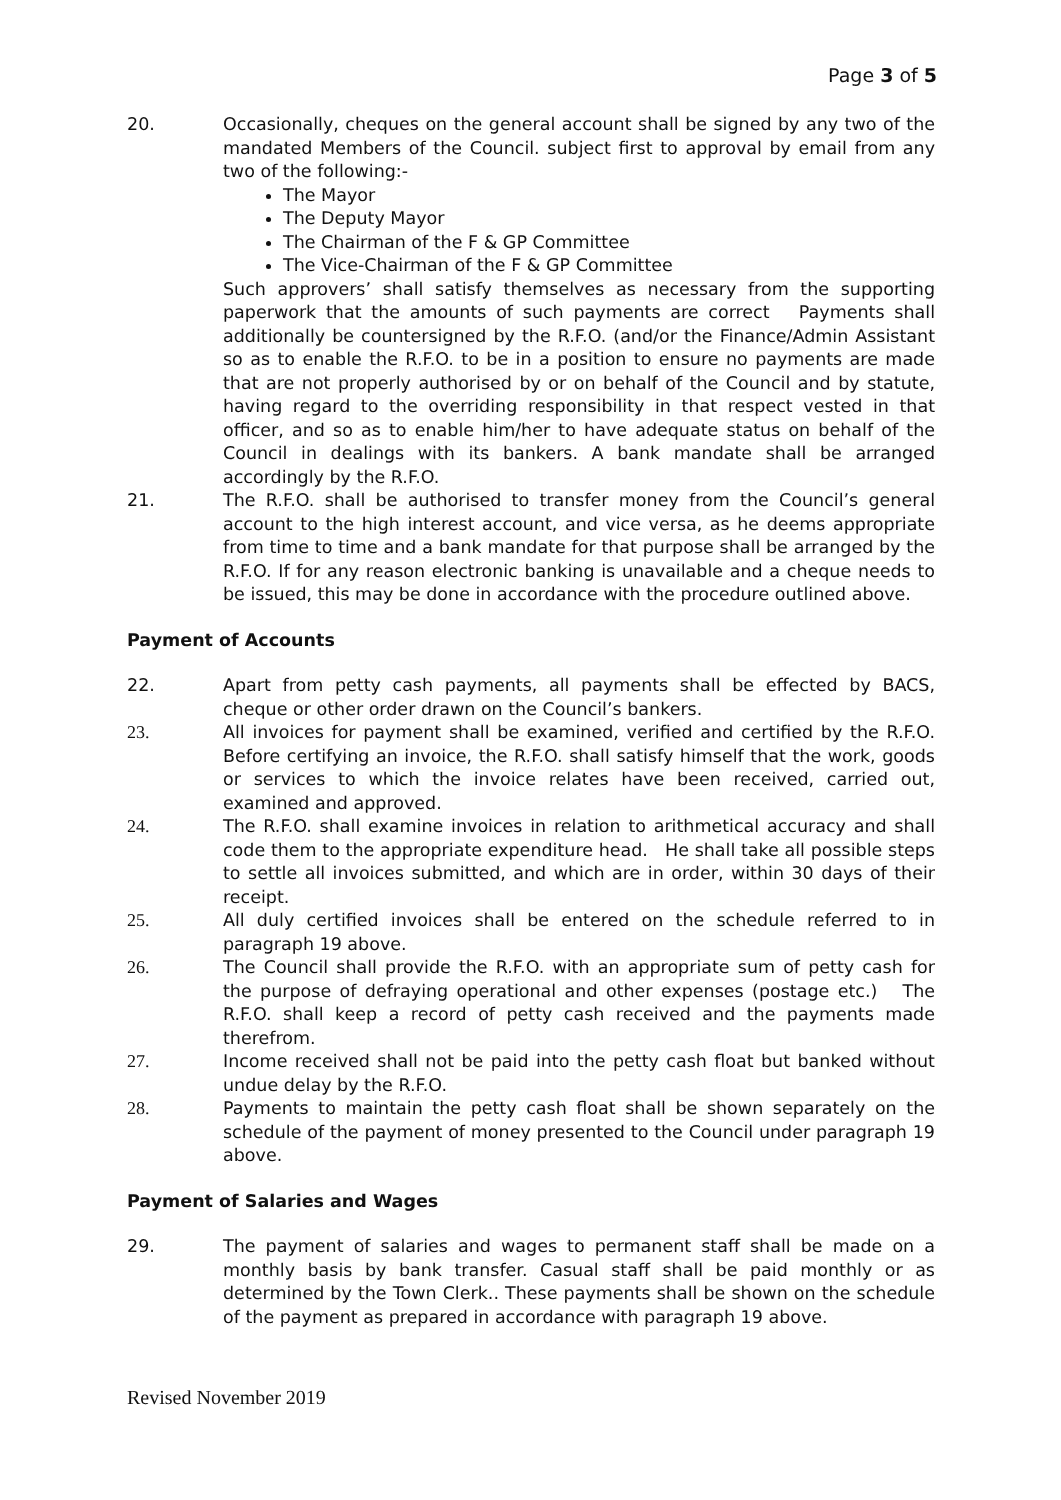Page 3 of 5
20. Occasionally, cheques on the general account shall be signed by any two of the mandated Members of the Council. subject first to approval by email from any two of the following:-
The Mayor
The Deputy Mayor
The Chairman of the F & GP Committee
The Vice-Chairman of the F & GP Committee
Such approvers’ shall satisfy themselves as necessary from the supporting paperwork that the amounts of such payments are correct Payments shall additionally be countersigned by the R.F.O. (and/or the Finance/Admin Assistant so as to enable the R.F.O. to be in a position to ensure no payments are made that are not properly authorised by or on behalf of the Council and by statute, having regard to the overriding responsibility in that respect vested in that officer, and so as to enable him/her to have adequate status on behalf of the Council in dealings with its bankers. A bank mandate shall be arranged accordingly by the R.F.O.
21. The R.F.O. shall be authorised to transfer money from the Council’s general account to the high interest account, and vice versa, as he deems appropriate from time to time and a bank mandate for that purpose shall be arranged by the R.F.O. If for any reason electronic banking is unavailable and a cheque needs to be issued, this may be done in accordance with the procedure outlined above.
Payment of Accounts
22. Apart from petty cash payments, all payments shall be effected by BACS, cheque or other order drawn on the Council’s bankers.
23. All invoices for payment shall be examined, verified and certified by the R.F.O. Before certifying an invoice, the R.F.O. shall satisfy himself that the work, goods or services to which the invoice relates have been received, carried out, examined and approved.
24. The R.F.O. shall examine invoices in relation to arithmetical accuracy and shall code them to the appropriate expenditure head. He shall take all possible steps to settle all invoices submitted, and which are in order, within 30 days of their receipt.
25. All duly certified invoices shall be entered on the schedule referred to in paragraph 19 above.
26. The Council shall provide the R.F.O. with an appropriate sum of petty cash for the purpose of defraying operational and other expenses (postage etc.) The R.F.O. shall keep a record of petty cash received and the payments made therefrom.
27. Income received shall not be paid into the petty cash float but banked without undue delay by the R.F.O.
28. Payments to maintain the petty cash float shall be shown separately on the schedule of the payment of money presented to the Council under paragraph 19 above.
Payment of Salaries and Wages
29. The payment of salaries and wages to permanent staff shall be made on a monthly basis by bank transfer. Casual staff shall be paid monthly or as determined by the Town Clerk.. These payments shall be shown on the schedule of the payment as prepared in accordance with paragraph 19 above.
Revised November 2019